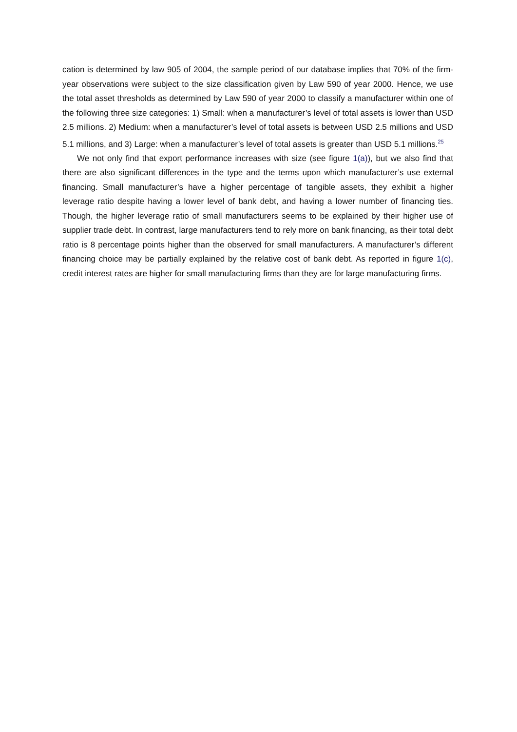cation is determined by law 905 of 2004, the sample period of our database implies that 70% of the firm-year observations were subject to the size classification given by Law 590 of year 2000. Hence, we use the total asset thresholds as determined by Law 590 of year 2000 to classify a manufacturer within one of the following three size categories: 1) Small: when a manufacturer’s level of total assets is lower than USD 2.5 millions. 2) Medium: when a manufacturer’s level of total assets is between USD 2.5 millions and USD 5.1 millions, and 3) Large: when a manufacturer’s level of total assets is greater than USD 5.1 millions.<sup>25</sup>
We not only find that export performance increases with size (see figure 1(a)), but we also find that there are also significant differences in the type and the terms upon which manufacturer’s use external financing. Small manufacturer’s have a higher percentage of tangible assets, they exhibit a higher leverage ratio despite having a lower level of bank debt, and having a lower number of financing ties. Though, the higher leverage ratio of small manufacturers seems to be explained by their higher use of supplier trade debt. In contrast, large manufacturers tend to rely more on bank financing, as their total debt ratio is 8 percentage points higher than the observed for small manufacturers. A manufacturer’s different financing choice may be partially explained by the relative cost of bank debt. As reported in figure 1(c), credit interest rates are higher for small manufacturing firms than they are for large manufacturing firms.